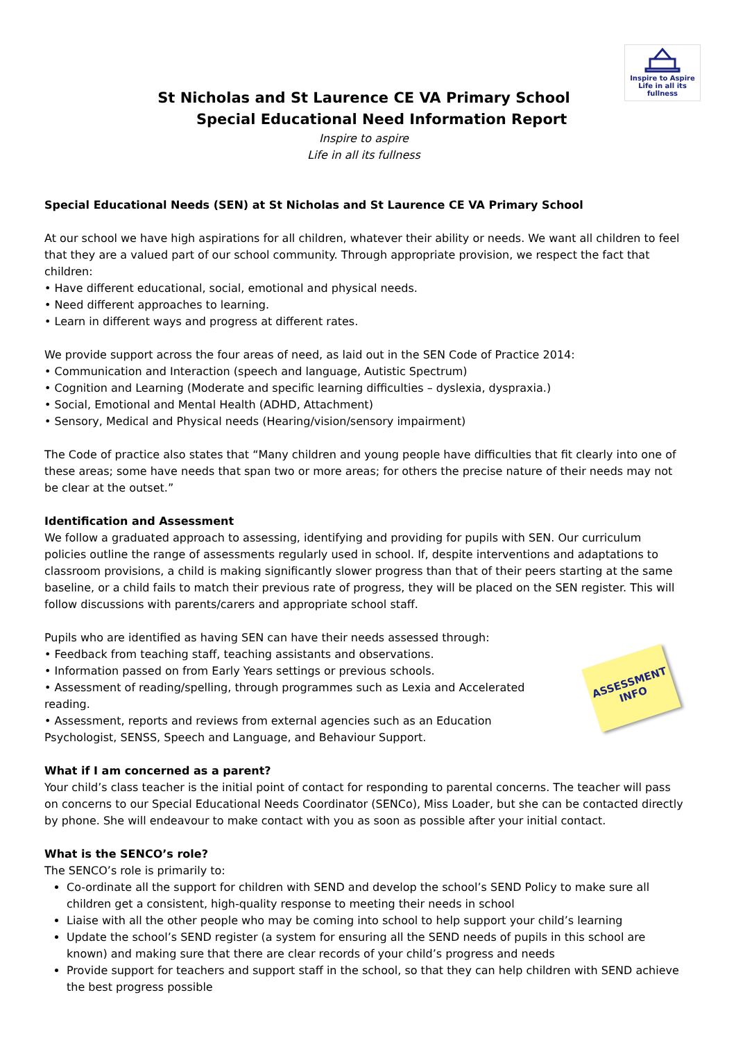Inspire to Aspire
Life in all its fullness
St Nicholas and St Laurence CE VA Primary School
Special Educational Need Information Report
Inspire to aspire
Life in all its fullness
Special Educational Needs (SEN) at St Nicholas and St Laurence CE VA Primary School
At our school we have high aspirations for all children, whatever their ability or needs. We want all children to feel that they are a valued part of our school community. Through appropriate provision, we respect the fact that children:
• Have different educational, social, emotional and physical needs.
• Need different approaches to learning.
• Learn in different ways and progress at different rates.
We provide support across the four areas of need, as laid out in the SEN Code of Practice 2014:
• Communication and Interaction (speech and language, Autistic Spectrum)
• Cognition and Learning (Moderate and specific learning difficulties – dyslexia, dyspraxia.)
• Social, Emotional and Mental Health (ADHD, Attachment)
• Sensory, Medical and Physical needs (Hearing/vision/sensory impairment)
The Code of practice also states that “Many children and young people have difficulties that fit clearly into one of these areas; some have needs that span two or more areas; for others the precise nature of their needs may not be clear at the outset.”
Identification and Assessment
We follow a graduated approach to assessing, identifying and providing for pupils with SEN. Our curriculum policies outline the range of assessments regularly used in school. If, despite interventions and adaptations to classroom provisions, a child is making significantly slower progress than that of their peers starting at the same baseline, or a child fails to match their previous rate of progress, they will be placed on the SEN register. This will follow discussions with parents/carers and appropriate school staff.
Pupils who are identified as having SEN can have their needs assessed through:
• Feedback from teaching staff, teaching assistants and observations.
• Information passed on from Early Years settings or previous schools.
• Assessment of reading/spelling, through programmes such as Lexia and Accelerated reading.
• Assessment, reports and reviews from external agencies such as an Education Psychologist, SENSS, Speech and Language, and Behaviour Support.
ASSESSMENT
INFO
What if I am concerned as a parent?
Your child’s class teacher is the initial point of contact for responding to parental concerns. The teacher will pass on concerns to our Special Educational Needs Coordinator (SENCo), Miss Loader, but she can be contacted directly by phone. She will endeavour to make contact with you as soon as possible after your initial contact.
What is the SENCO’s role?
The SENCO’s role is primarily to:
Co-ordinate all the support for children with SEND and develop the school’s SEND Policy to make sure all children get a consistent, high-quality response to meeting their needs in school
Liaise with all the other people who may be coming into school to help support your child’s learning
Update the school’s SEND register (a system for ensuring all the SEND needs of pupils in this school are known) and making sure that there are clear records of your child’s progress and needs
Provide support for teachers and support staff in the school, so that they can help children with SEND achieve the best progress possible